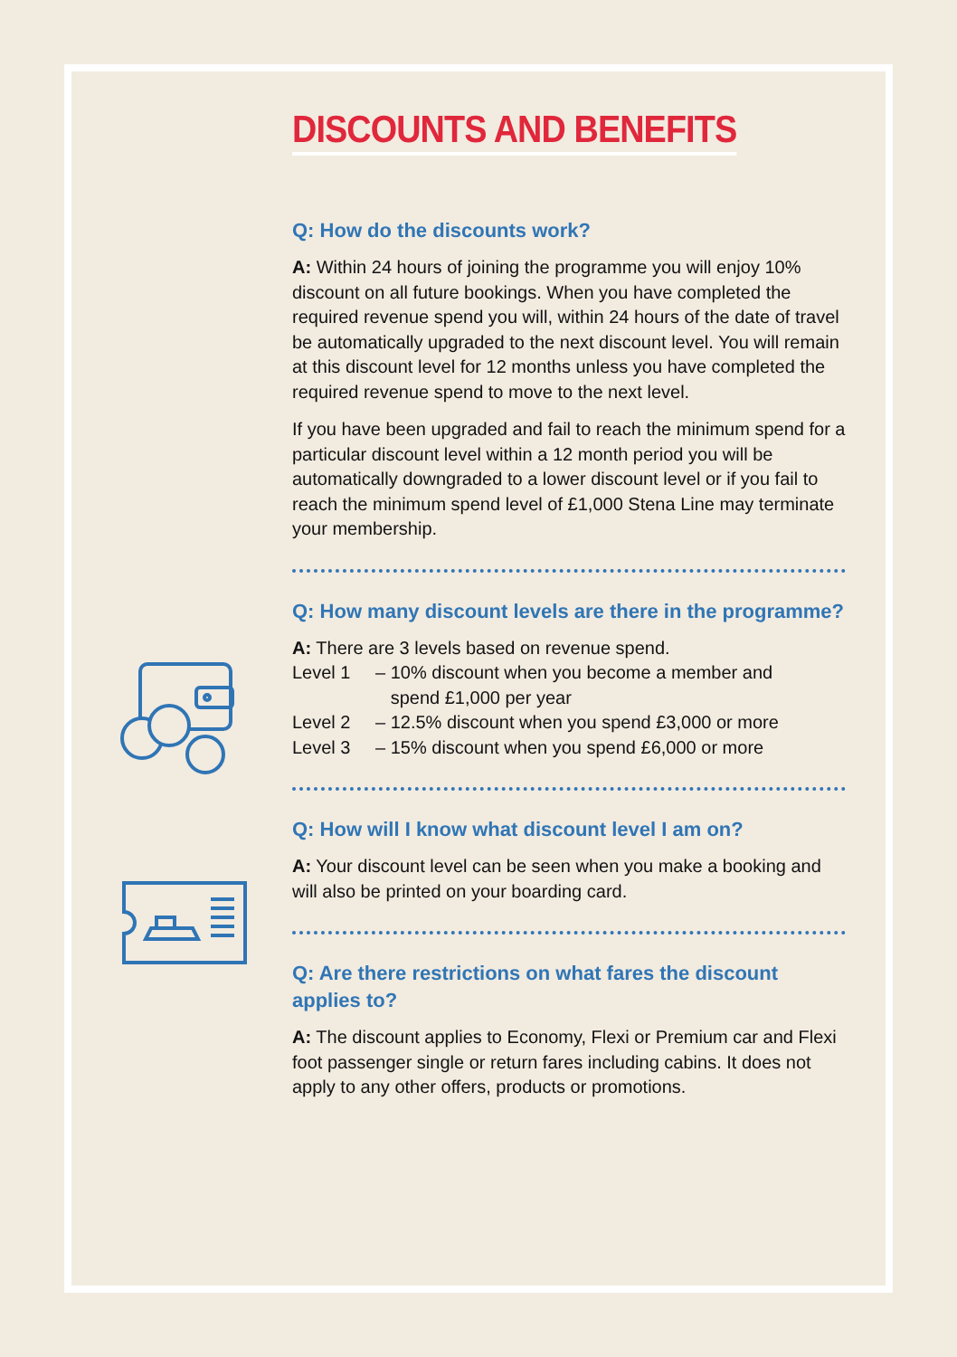DISCOUNTS AND BENEFITS
Q: How do the discounts work?
A: Within 24 hours of joining the programme you will enjoy 10% discount on all future bookings. When you have completed the required revenue spend you will, within 24 hours of the date of travel be automatically upgraded to the next discount level. You will remain at this discount level for 12 months unless you have completed the required revenue spend to move to the next level.
If you have been upgraded and fail to reach the minimum spend for a particular discount level within a 12 month period you will be automatically downgraded to a lower discount level or if you fail to reach the minimum spend level of £1,000 Stena Line may terminate your membership.
Q: How many discount levels are there in the programme?
A: There are 3 levels based on revenue spend.
Level 1 – 10% discount when you become a member and
spend £1,000 per year
Level 2 – 12.5% discount when you spend £3,000 or more
Level 3 – 15% discount when you spend £6,000 or more
Q: How will I know what discount level I am on?
A: Your discount level can be seen when you make a booking and will also be printed on your boarding card.
Q: Are there restrictions on what fares the discount applies to?
A: The discount applies to Economy, Flexi or Premium car and Flexi foot passenger single or return fares including cabins. It does not apply to any other offers, products or promotions.